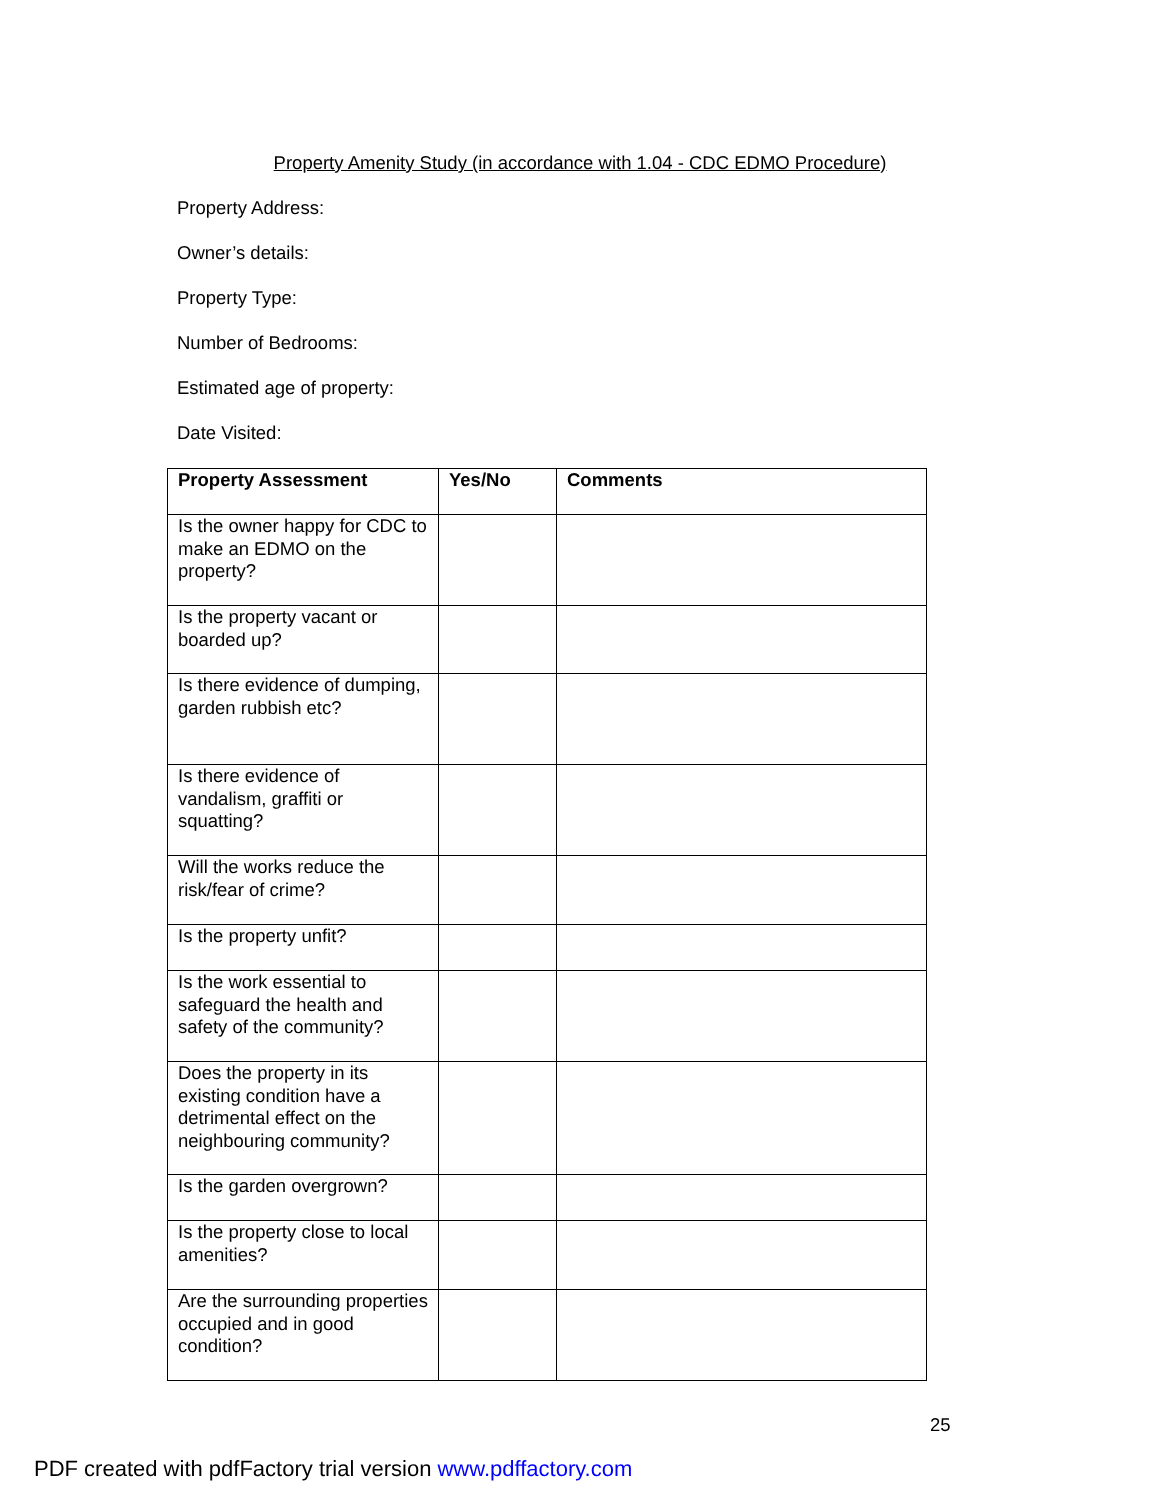Property Amenity Study (in accordance with 1.04 - CDC EDMO Procedure)
Property Address:
Owner’s details:
Property Type:
Number of Bedrooms:
Estimated age of property:
Date Visited:
| Property Assessment | Yes/No | Comments |
| --- | --- | --- |
| Is the owner happy for CDC to make an EDMO on the property? | | |
| Is the property vacant or boarded up? | | |
| Is there evidence of dumping, garden rubbish etc? | | |
| Is there evidence of vandalism, graffiti or squatting? | | |
| Will the works reduce the risk/fear of crime? | | |
| Is the property unfit? | | |
| Is the work essential to safeguard the health and safety of the community? | | |
| Does the property in its existing condition have a detrimental effect on the neighbouring community? | | |
| Is the garden overgrown? | | |
| Is the property close to local amenities? | | |
| Are the surrounding properties occupied and in good condition? | | |
25
PDF created with pdfFactory trial version www.pdffactory.com